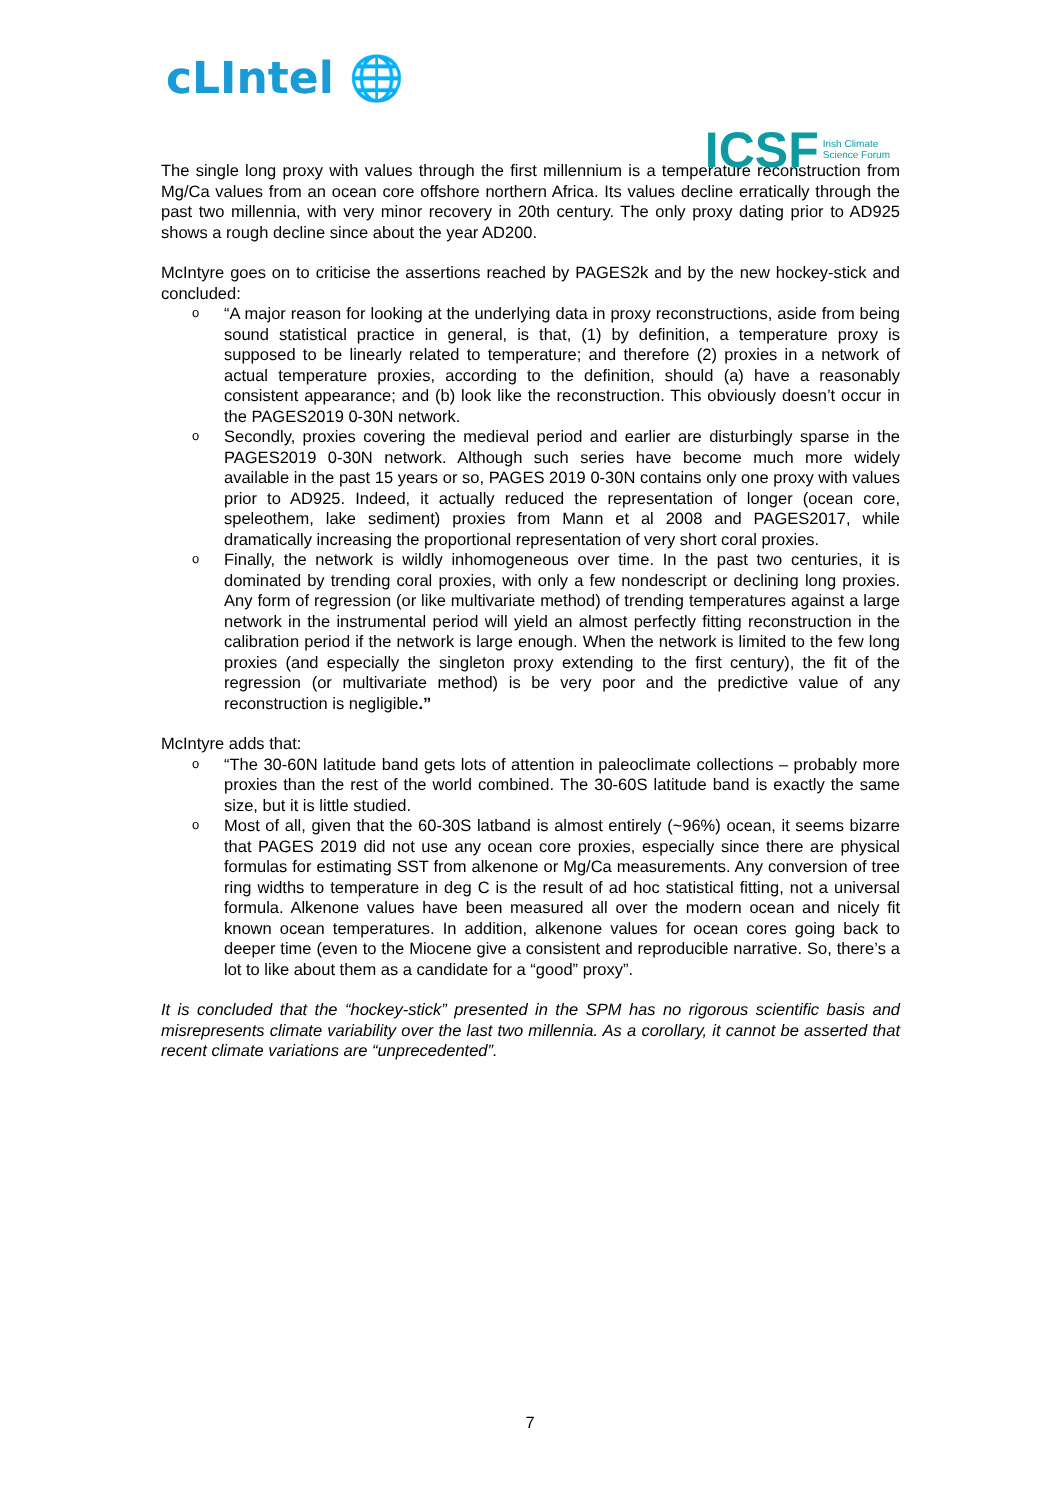cLIntel 🌐 ICSF Irish Climate
Science Forum
The single long proxy with values through the first millennium is a temperature reconstruction from Mg/Ca values from an ocean core offshore northern Africa. Its values decline erratically through the past two millennia, with very minor recovery in 20th century. The only proxy dating prior to AD925 shows a rough decline since about the year AD200.
McIntyre goes on to criticise the assertions reached by PAGES2k and by the new hockey-stick and concluded:
o “A major reason for looking at the underlying data in proxy reconstructions, aside from being sound statistical practice in general, is that, (1) by definition, a temperature proxy is supposed to be linearly related to temperature; and therefore (2) proxies in a network of actual temperature proxies, according to the definition, should (a) have a reasonably consistent appearance; and (b) look like the reconstruction. This obviously doesn’t occur in the PAGES2019 0-30N network.
o Secondly, proxies covering the medieval period and earlier are disturbingly sparse in the PAGES2019 0-30N network. Although such series have become much more widely available in the past 15 years or so, PAGES 2019 0-30N contains only one proxy with values prior to AD925. Indeed, it actually reduced the representation of longer (ocean core, speleothem, lake sediment) proxies from Mann et al 2008 and PAGES2017, while dramatically increasing the proportional representation of very short coral proxies.
o Finally, the network is wildly inhomogeneous over time. In the past two centuries, it is dominated by trending coral proxies, with only a few nondescript or declining long proxies. Any form of regression (or like multivariate method) of trending temperatures against a large network in the instrumental period will yield an almost perfectly fitting reconstruction in the calibration period if the network is large enough. When the network is limited to the few long proxies (and especially the singleton proxy extending to the first century), the fit of the regression (or multivariate method) is be very poor and the predictive value of any reconstruction is negligible.”
McIntyre adds that:
o “The 30-60N latitude band gets lots of attention in paleoclimate collections – probably more proxies than the rest of the world combined. The 30-60S latitude band is exactly the same size, but it is little studied.
o Most of all, given that the 60-30S latband is almost entirely (~96%) ocean, it seems bizarre that PAGES 2019 did not use any ocean core proxies, especially since there are physical formulas for estimating SST from alkenone or Mg/Ca measurements. Any conversion of tree ring widths to temperature in deg C is the result of ad hoc statistical fitting, not a universal formula. Alkenone values have been measured all over the modern ocean and nicely fit known ocean temperatures. In addition, alkenone values for ocean cores going back to deeper time (even to the Miocene give a consistent and reproducible narrative. So, there’s a lot to like about them as a candidate for a “good” proxy”.
It is concluded that the “hockey-stick” presented in the SPM has no rigorous scientific basis and misrepresents climate variability over the last two millennia. As a corollary, it cannot be asserted that recent climate variations are “unprecedented”.
7